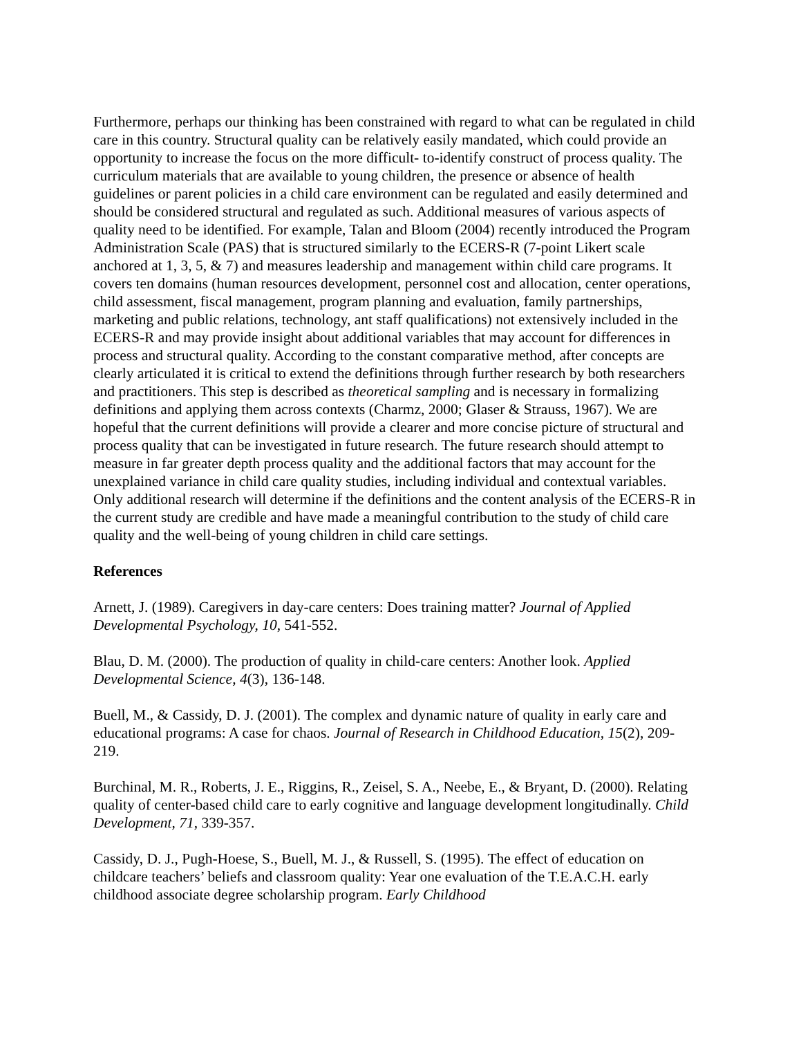Furthermore, perhaps our thinking has been constrained with regard to what can be regulated in child care in this country. Structural quality can be relatively easily mandated, which could provide an opportunity to increase the focus on the more difficult- to-identify construct of process quality. The curriculum materials that are available to young children, the presence or absence of health guidelines or parent policies in a child care environment can be regulated and easily determined and should be considered structural and regulated as such. Additional measures of various aspects of quality need to be identified. For example, Talan and Bloom (2004) recently introduced the Program Administration Scale (PAS) that is structured similarly to the ECERS-R (7-point Likert scale anchored at 1, 3, 5, & 7) and measures leadership and management within child care programs. It covers ten domains (human resources development, personnel cost and allocation, center operations, child assessment, fiscal management, program planning and evaluation, family partnerships, marketing and public relations, technology, ant staff qualifications) not extensively included in the ECERS-R and may provide insight about additional variables that may account for differences in process and structural quality. According to the constant comparative method, after concepts are clearly articulated it is critical to extend the definitions through further research by both researchers and practitioners. This step is described as theoretical sampling and is necessary in formalizing definitions and applying them across contexts (Charmz, 2000; Glaser & Strauss, 1967). We are hopeful that the current definitions will provide a clearer and more concise picture of structural and process quality that can be investigated in future research. The future research should attempt to measure in far greater depth process quality and the additional factors that may account for the unexplained variance in child care quality studies, including individual and contextual variables. Only additional research will determine if the definitions and the content analysis of the ECERS-R in the current study are credible and have made a meaningful contribution to the study of child care quality and the well-being of young children in child care settings.
References
Arnett, J. (1989). Caregivers in day-care centers: Does training matter? Journal of Applied Developmental Psychology, 10, 541-552.
Blau, D. M. (2000). The production of quality in child-care centers: Another look. Applied Developmental Science, 4(3), 136-148.
Buell, M., & Cassidy, D. J. (2001). The complex and dynamic nature of quality in early care and educational programs: A case for chaos. Journal of Research in Childhood Education, 15(2), 209-219.
Burchinal, M. R., Roberts, J. E., Riggins, R., Zeisel, S. A., Neebe, E., & Bryant, D. (2000). Relating quality of center-based child care to early cognitive and language development longitudinally. Child Development, 71, 339-357.
Cassidy, D. J., Pugh-Hoese, S., Buell, M. J., & Russell, S. (1995). The effect of education on childcare teachers’ beliefs and classroom quality: Year one evaluation of the T.E.A.C.H. early childhood associate degree scholarship program. Early Childhood